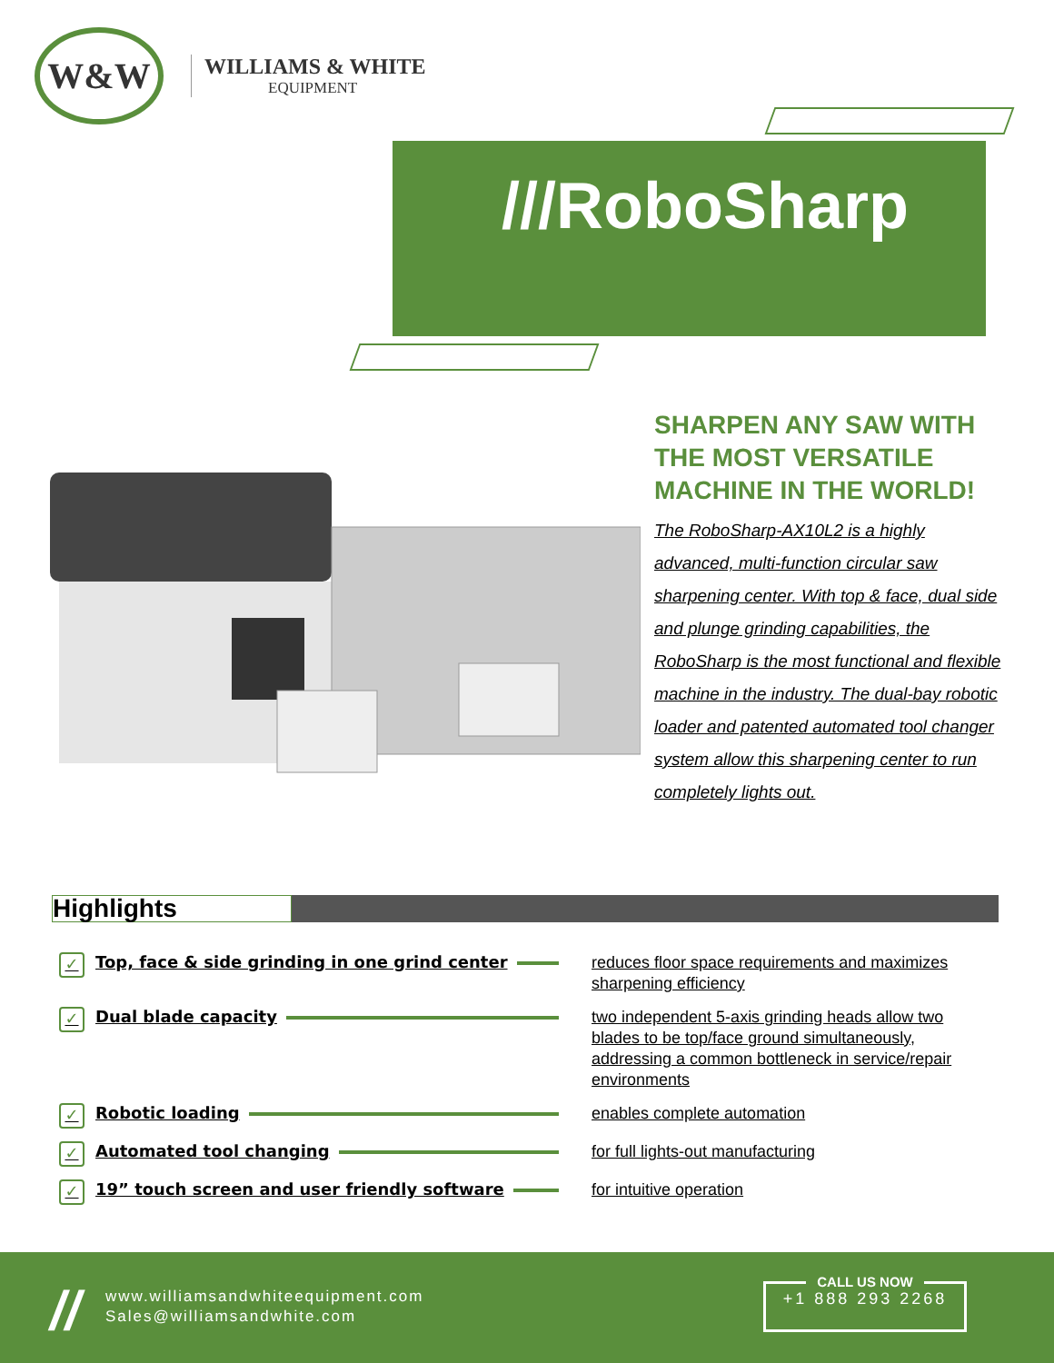W&W
WILLIAMS & WHITE
EQUIPMENT
///RoboSharp
SHARPEN ANY SAW WITH THE MOST VERSATILE MACHINE IN THE WORLD!
The RoboSharp-AX10L2 is a highly advanced, multi-function circular saw sharpening center. With top & face, dual side and plunge grinding capabilities, the RoboSharp is the most functional and flexible machine in the industry. The dual-bay robotic loader and patented automated tool changer system allow this sharpening center to run completely lights out.
Highlights
✓ Top, face & side grinding in one grind center
reduces floor space requirements and maximizes sharpening efficiency
✓ Dual blade capacity
two independent 5-axis grinding heads allow two blades to be top/face ground simultaneously, addressing a common bottleneck in service/repair environments
✓ Robotic loading
enables complete automation
✓ Automated tool changing
for full lights-out manufacturing
✓ 19” touch screen and user friendly software
for intuitive operation
//
www.williamsandwhiteequipment.com
Sales@williamsandwhite.com
CALL US NOW
+1 888 293 2268